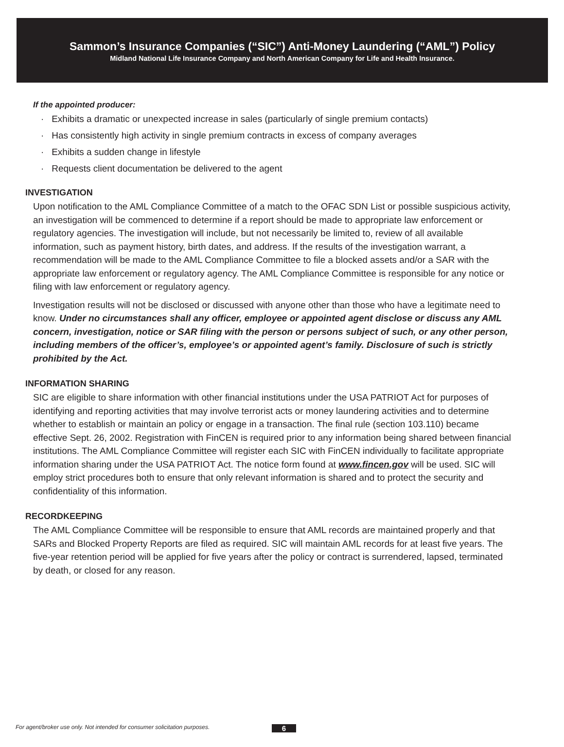Sammon’s Insurance Companies (“SIC”) Anti-Money Laundering (“AML”) Policy
Midland National Life Insurance Company and North American Company for Life and Health Insurance.
If the appointed producer:
· Exhibits a dramatic or unexpected increase in sales (particularly of single premium contacts)
· Has consistently high activity in single premium contracts in excess of company averages
· Exhibits a sudden change in lifestyle
· Requests client documentation be delivered to the agent
INVESTIGATION
Upon notification to the AML Compliance Committee of a match to the OFAC SDN List or possible suspicious activity, an investigation will be commenced to determine if a report should be made to appropriate law enforcement or regulatory agencies. The investigation will include, but not necessarily be limited to, review of all available information, such as payment history, birth dates, and address. If the results of the investigation warrant, a recommendation will be made to the AML Compliance Committee to file a blocked assets and/or a SAR with the appropriate law enforcement or regulatory agency. The AML Compliance Committee is responsible for any notice or filing with law enforcement or regulatory agency.
Investigation results will not be disclosed or discussed with anyone other than those who have a legitimate need to know. Under no circumstances shall any officer, employee or appointed agent disclose or discuss any AML concern, investigation, notice or SAR filing with the person or persons subject of such, or any other person, including members of the officer’s, employee’s or appointed agent’s family. Disclosure of such is strictly prohibited by the Act.
INFORMATION SHARING
SIC are eligible to share information with other financial institutions under the USA PATRIOT Act for purposes of identifying and reporting activities that may involve terrorist acts or money laundering activities and to determine whether to establish or maintain an policy or engage in a transaction. The final rule (section 103.110) became effective Sept. 26, 2002. Registration with FinCEN is required prior to any information being shared between financial institutions. The AML Compliance Committee will register each SIC with FinCEN individually to facilitate appropriate information sharing under the USA PATRIOT Act. The notice form found at www.fincen.gov will be used. SIC will employ strict procedures both to ensure that only relevant information is shared and to protect the security and confidentiality of this information.
RECORDKEEPING
The AML Compliance Committee will be responsible to ensure that AML records are maintained properly and that SARs and Blocked Property Reports are filed as required. SIC will maintain AML records for at least five years. The five-year retention period will be applied for five years after the policy or contract is surrendered, lapsed, terminated by death, or closed for any reason.
For agent/broker use only. Not intended for consumer solicitation purposes.
6